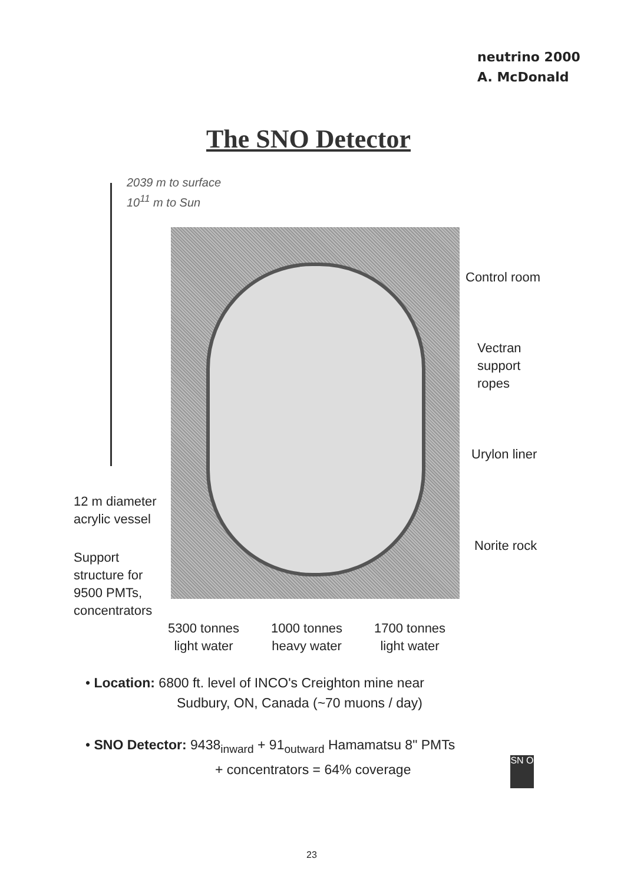neutrino 2000
A. McDonald
The SNO Detector
2039 m to surface
10<sup>11</sup> m to Sun
Control room
Vectran
support
ropes
Urylon liner
Norite rock
12 m diameter
acrylic vessel
Support
structure for
9500 PMTs,
concentrators
5300 tonnes
light water
1000 tonnes
heavy water
1700 tonnes
light water
• Location: 6800 ft. level of INCO's Creighton mine near
Sudbury, ON, Canada (~70 muons / day)
• SNO Detector: 9438<sub>inward</sub> + 91<sub>outward</sub> Hamamatsu 8" PMTs
+ concentrators = 64% coverage
SN O
23